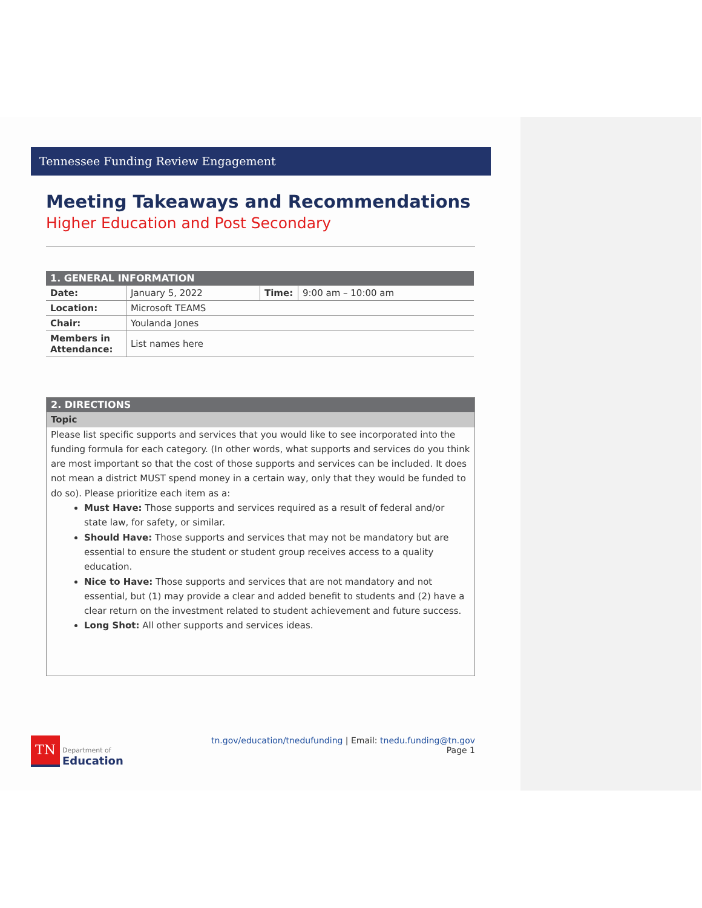Tennessee Funding Review Engagement
Meeting Takeaways and Recommendations
Higher Education and Post Secondary
| 1. GENERAL INFORMATION | | | |
| Date: | January 5, 2022 | Time: | 9:00 am – 10:00 am |
| Location: | Microsoft TEAMS | | |
| Chair: | Youlanda Jones | | |
| Members in Attendance: | List names here | | |
2. DIRECTIONS
Topic
Please list specific supports and services that you would like to see incorporated into the funding formula for each category. (In other words, what supports and services do you think are most important so that the cost of those supports and services can be included. It does not mean a district MUST spend money in a certain way, only that they would be funded to do so). Please prioritize each item as a:
Must Have: Those supports and services required as a result of federal and/or state law, for safety, or similar.
Should Have: Those supports and services that may not be mandatory but are essential to ensure the student or student group receives access to a quality education.
Nice to Have: Those supports and services that are not mandatory and not essential, but (1) may provide a clear and added benefit to students and (2) have a clear return on the investment related to student achievement and future success.
Long Shot: All other supports and services ideas.
TN
Department of
Education
tn.gov/education/tnedufunding | Email: tnedu.funding@tn.gov
Page 1